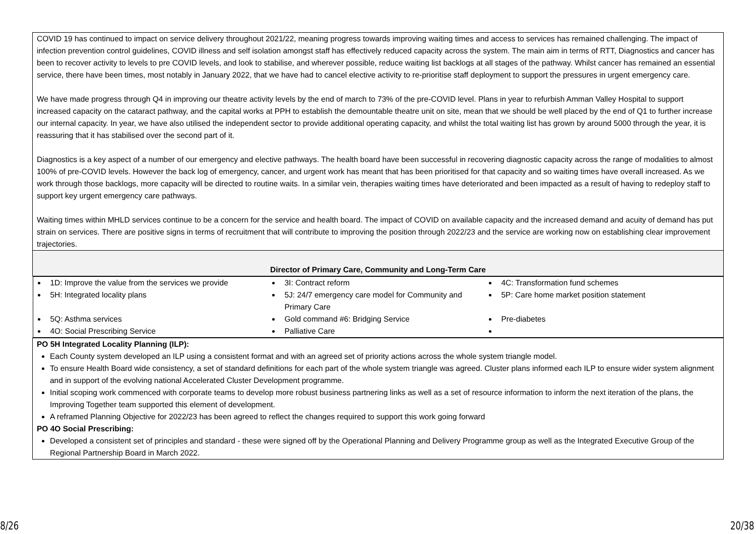| COVID 19 has continued to impact on service delivery throughout 2021/22, meaning progress towards improving waiting times and access to services has remained challenging. The impact of infection prevention control guidelines, COVID illness and self isolation amongst staff has effectively reduced capacity across the system. The main aim in terms of RTT, Diagnostics and cancer has been to recover activity to levels to pre COVID levels, and look to stabilise, and wherever possible, reduce waiting list backlogs at all stages of the pathway. Whilst cancer has remained an essential service, there have been times, most notably in January 2022, that we have had to cancel elective activity to re-prioritise staff deployment to support the pressures in urgent emergency care. We have made progress through Q4 in improving our theatre activity levels by the end of march to 73% of the pre-COVID level. Plans in year to refurbish Amman Valley Hospital to support increased capacity on the cataract pathway, and the capital works at PPH to establish the demountable theatre unit on site, mean that we should be well placed by the end of Q1 to further increase our internal capacity. In year, we have also utilised the independent sector to provide additional operating capacity, and whilst the total waiting list has grown by around 5000 through the year, it is reassuring that it has stabilised over the second part of it. Diagnostics is a key aspect of a number of our emergency and elective pathways. The health board have been successful in recovering diagnostic capacity across the range of modalities to almost 100% of pre-COVID levels. However the back log of emergency, cancer, and urgent work has meant that has been prioritised for that capacity and so waiting times have overall increased. As we work through those backlogs, more capacity will be directed to routine waits. In a similar vein, therapies waiting times have deteriorated and been impacted as a result of having to redeploy staff to support key urgent emergency care pathways. Waiting times within MHLD services continue to be a concern for the service and health board. The impact of COVID on available capacity and the increased demand and acuity of demand has put strain on services. There are positive signs in terms of recruitment that will contribute to improving the position through 2022/23 and the service are working now on establishing clear improvement trajectories. |
| Director of Primary Care, Community and Long-Term Care |
| 1D: Improve the value from the services we provide 3I: Contract reform 4C: Transformation fund schemes 5H: Integrated locality plans 5J: 24/7 emergency care model for Community and Primary Care 5P: Care home market position statement 5Q: Asthma services Gold command #6: Bridging Service Pre-diabetes 4O: Social Prescribing Service Palliative Care |
| PO 5H Integrated Locality Planning (ILP): Each County system developed an ILP using a consistent format and with an agreed set of priority actions across the whole system triangle model. To ensure Health Board wide consistency, a set of standard definitions for each part of the whole system triangle was agreed. Cluster plans informed each ILP to ensure wider system alignment and in support of the evolving national Accelerated Cluster Development programme. Initial scoping work commenced with corporate teams to develop more robust business partnering links as well as a set of resource information to inform the next iteration of the plans, the Improving Together team supported this element of development. A reframed Planning Objective for 2022/23 has been agreed to reflect the changes required to support this work going forward PO 4O Social Prescribing: Developed a consistent set of principles and standard - these were signed off by the Operational Planning and Delivery Programme group as well as the Integrated Executive Group of the Regional Partnership Board in March 2022. |
8/26 20/38